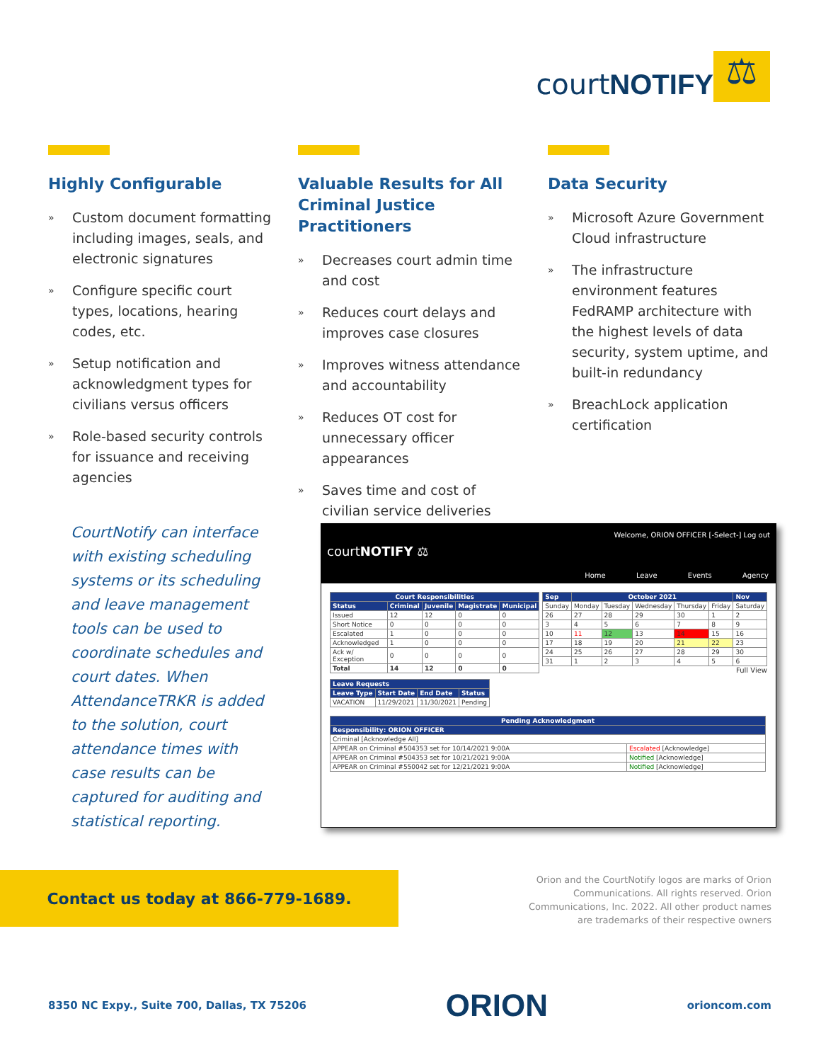courtNOTIFY
⚖
Highly Configurable
» Custom document formatting including images, seals, and electronic signatures
» Configure specific court types, locations, hearing codes, etc.
» Setup notification and acknowledgment types for civilians versus officers
» Role-based security controls for issuance and receiving agencies
Valuable Results for All Criminal Justice Practitioners
» Decreases court admin time and cost
» Reduces court delays and improves case closures
» Improves witness attendance and accountability
» Reduces OT cost for unnecessary officer appearances
» Saves time and cost of civilian service deliveries
Data Security
» Microsoft Azure Government Cloud infrastructure
» The infrastructure environment features FedRAMP architecture with the highest levels of data security, system uptime, and built-in redundancy
» BreachLock application certification
CourtNotify can interface with existing scheduling systems or its scheduling and leave management tools can be used to coordinate schedules and court dates. When AttendanceTRKR is added to the solution, court attendance times with case results can be captured for auditing and statistical reporting.
Welcome, ORION OFFICER [-Select-] Log out
courtNOTIFY ⚖
Home Leave Events Agency
| Court Responsibilities | | | | |
| --- | --- | --- | --- | --- |
| Status | Criminal | Juvenile | Magistrate | Municipal |
| Issued | 12 | 12 | 0 | 0 |
| Short Notice | 0 | 0 | 0 | 0 |
| Escalated | 1 | 0 | 0 | 0 |
| Acknowledged | 1 | 0 | 0 | 0 |
| Ack w/ Exception | 0 | 0 | 0 | 0 |
| Total | 14 | 12 | 0 | 0 |
| Leave Requests | | | |
| --- | --- | --- | --- |
| Leave Type | Start Date | End Date | Status |
| VACATION | 11/29/2021 | 11/30/2021 | Pending |
| Sep | October 2021 | | | | | Nov |
| --- | --- | --- | --- | --- | --- | --- |
| Sunday | Monday | Tuesday | Wednesday | Thursday | Friday | Saturday |
| 26 | 27 | 28 | 29 | 30 | 1 | 2 |
| 3 | 4 | 5 | 6 | 7 | 8 | 9 |
| 10 | 11 | 12 | 13 | 14 | 15 | 16 |
| 17 | 18 | 19 | 20 | 21 | 22 | 23 |
| 24 | 25 | 26 | 27 | 28 | 29 | 30 |
| 31 | 1 | 2 | 3 | 4 | 5 | 6 |
Full View
| Pending Acknowledgment | |
| --- | --- |
| Responsibility: ORION OFFICER | |
| Criminal [Acknowledge All] | |
| APPEAR on Criminal #504353 set for 10/14/2021 9:00A | Escalated [Acknowledge] |
| APPEAR on Criminal #504353 set for 10/21/2021 9:00A | Notified [Acknowledge] |
| APPEAR on Criminal #550042 set for 12/21/2021 9:00A | Notified [Acknowledge] |
Contact us today at 866-779-1689.
Orion and the CourtNotify logos are marks of Orion Communications. All rights reserved. Orion Communications, Inc. 2022. All other product names are trademarks of their respective owners
8350 NC Expy., Suite 700, Dallas, TX 75206 ORION orioncom.com